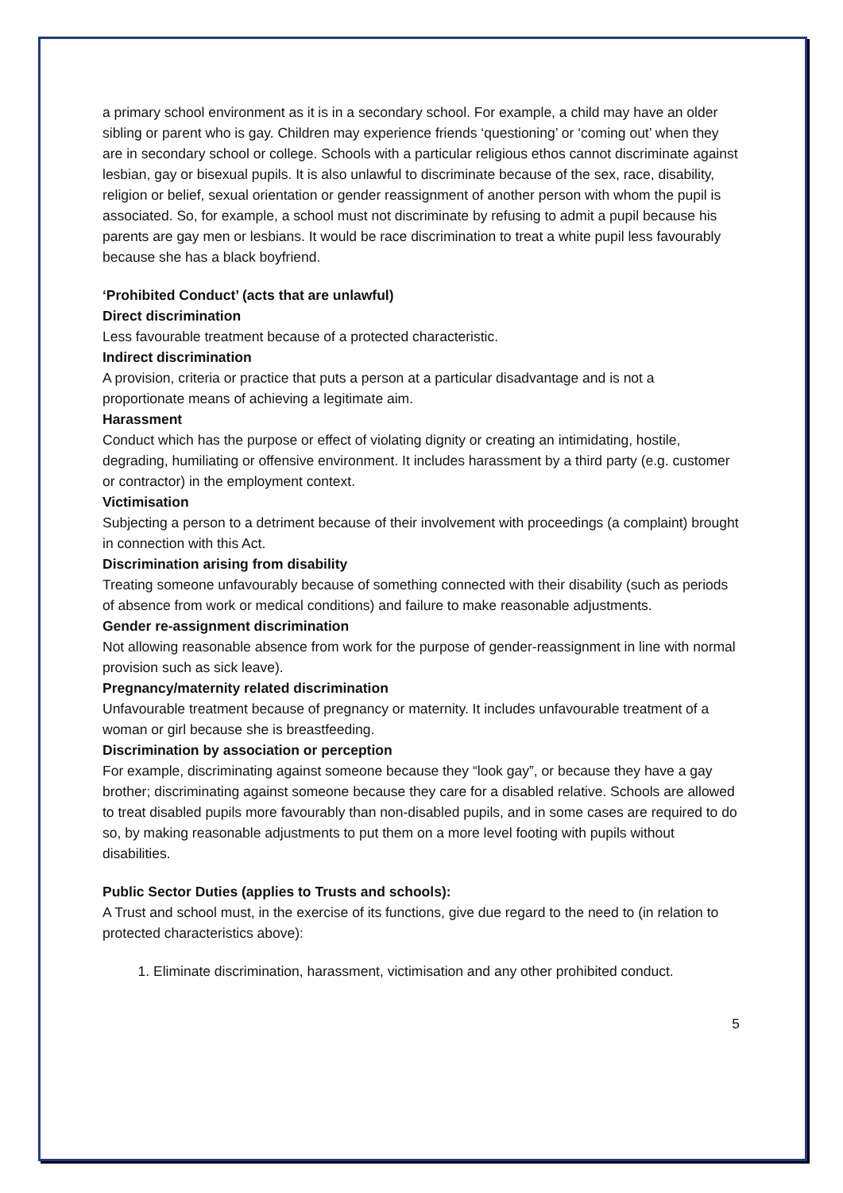a primary school environment as it is in a secondary school. For example, a child may have an older sibling or parent who is gay. Children may experience friends ‘questioning’ or ‘coming out’ when they are in secondary school or college. Schools with a particular religious ethos cannot discriminate against lesbian, gay or bisexual pupils. It is also unlawful to discriminate because of the sex, race, disability, religion or belief, sexual orientation or gender reassignment of another person with whom the pupil is associated. So, for example, a school must not discriminate by refusing to admit a pupil because his parents are gay men or lesbians. It would be race discrimination to treat a white pupil less favourably because she has a black boyfriend.
‘Prohibited Conduct’ (acts that are unlawful)
Direct discrimination
Less favourable treatment because of a protected characteristic.
Indirect discrimination
A provision, criteria or practice that puts a person at a particular disadvantage and is not a proportionate means of achieving a legitimate aim.
Harassment
Conduct which has the purpose or effect of violating dignity or creating an intimidating, hostile, degrading, humiliating or offensive environment. It includes harassment by a third party (e.g. customer or contractor) in the employment context.
Victimisation
Subjecting a person to a detriment because of their involvement with proceedings (a complaint) brought in connection with this Act.
Discrimination arising from disability
Treating someone unfavourably because of something connected with their disability (such as periods of absence from work or medical conditions) and failure to make reasonable adjustments.
Gender re-assignment discrimination
Not allowing reasonable absence from work for the purpose of gender-reassignment in line with normal provision such as sick leave).
Pregnancy/maternity related discrimination
Unfavourable treatment because of pregnancy or maternity. It includes unfavourable treatment of a woman or girl because she is breastfeeding.
Discrimination by association or perception
For example, discriminating against someone because they “look gay”, or because they have a gay brother; discriminating against someone because they care for a disabled relative. Schools are allowed to treat disabled pupils more favourably than non-disabled pupils, and in some cases are required to do so, by making reasonable adjustments to put them on a more level footing with pupils without disabilities.
Public Sector Duties (applies to Trusts and schools):
A Trust and school must, in the exercise of its functions, give due regard to the need to (in relation to protected characteristics above):
1. Eliminate discrimination, harassment, victimisation and any other prohibited conduct.
5